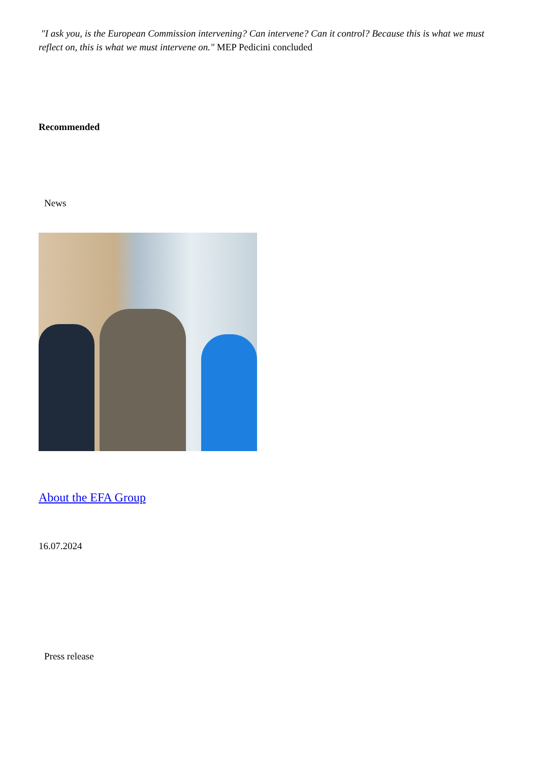"I ask you, is the European Commission intervening? Can intervene? Can it control? Because this is what we must reflect on, this is what we must intervene on." MEP Pedicini concluded
Recommended
News
About the EFA Group
16.07.2024
Press release